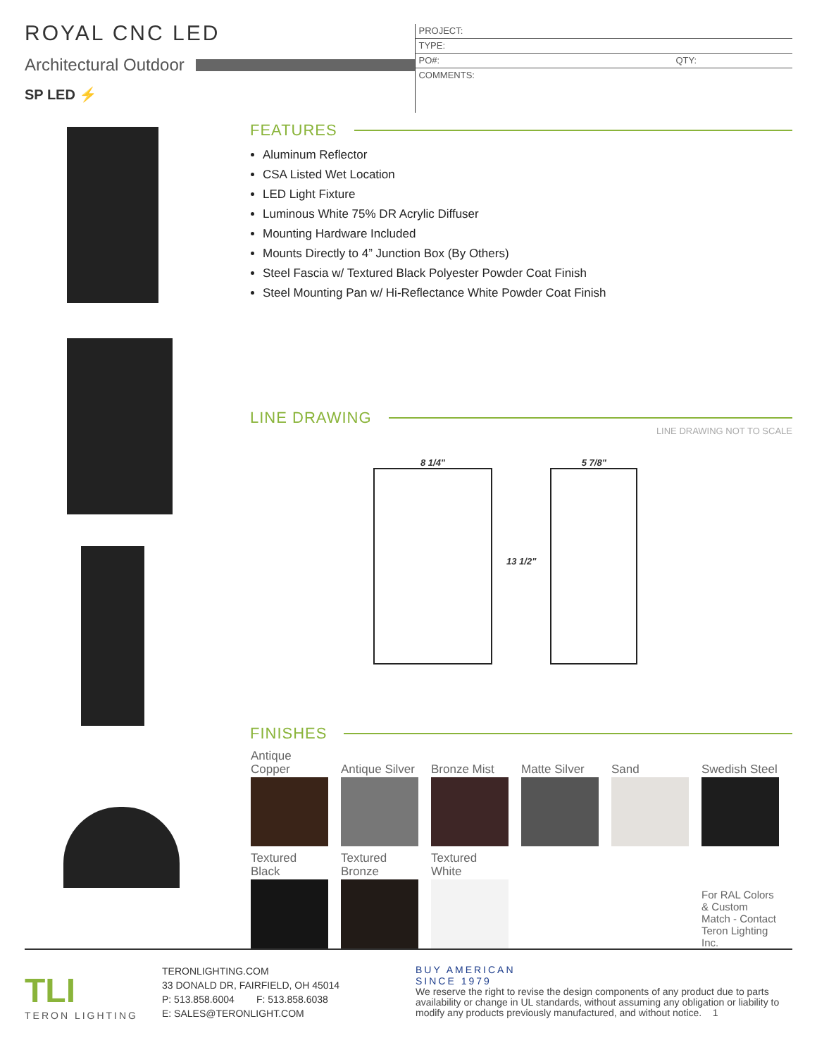ROYAL CNC LED
Architectural Outdoor
SP LED ⚡
PROJECT:
TYPE:
PO#: QTY:
COMMENTS:
FEATURES
Aluminum Reflector
CSA Listed Wet Location
LED Light Fixture
Luminous White 75% DR Acrylic Diffuser
Mounting Hardware Included
Mounts Directly to 4” Junction Box (By Others)
Steel Fascia w/ Textured Black Polyester Powder Coat Finish
Steel Mounting Pan w/ Hi-Reflectance White Powder Coat Finish
LINE DRAWING
LINE DRAWING NOT TO SCALE
8 1/4"
13 1/2"
5 7/8"
FINISHES
| Antique Copper | Antique Silver | Bronze Mist | Matte Silver | Sand | Swedish Steel |
| Textured Black | Textured Bronze | Textured White | | | |
| | | | | | For RAL Colors & Custom Match - Contact Teron Lighting Inc. |
TLI
TERON LIGHTING
TERONLIGHTING.COM
33 DONALD DR, FAIRFIELD, OH 45014
P: 513.858.6004 F: 513.858.6038
E: SALES@TERONLIGHT.COM
BUY AMERICAN
SINCE 1979
We reserve the right to revise the design components of any product due to parts availability or change in UL standards, without assuming any obligation or liability to modify any products previously manufactured, and without notice. 1